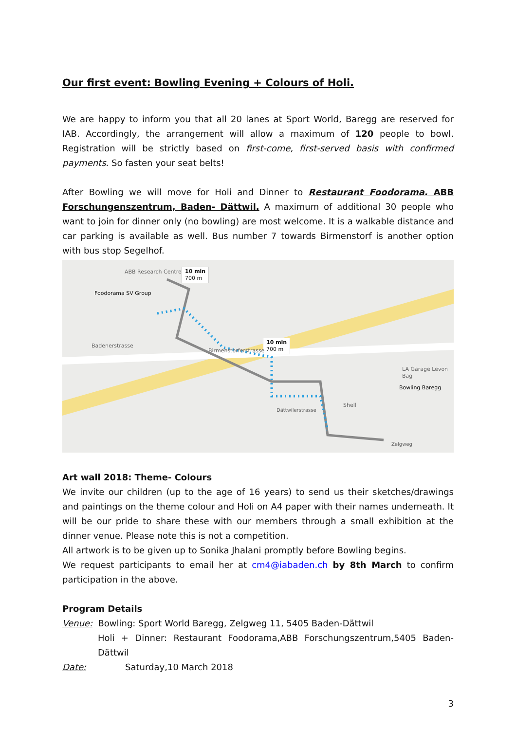Our first event: Bowling Evening + Colours of Holi.
We are happy to inform you that all 20 lanes at Sport World, Baregg are reserved for IAB. Accordingly, the arrangement will allow a maximum of 120 people to bowl. Registration will be strictly based on first-come, first-served basis with confirmed payments. So fasten your seat belts!
After Bowling we will move for Holi and Dinner to Restaurant Foodorama. ABB Forschungenszentrum, Baden- Dättwil. A maximum of additional 30 people who want to join for dinner only (no bowling) are most welcome. It is a walkable distance and car parking is available as well. Bus number 7 towards Birmenstorf is another option with bus stop Segelhof.
ABB Research Centre
10 min
700 m
Foodorama SV Group
10 min
700 m
Birmenstorferstrasse
Badenerstrasse
LA Garage Levon Bag
Bowling Baregg
Shell
Dättwilerstrasse
Zelgweg
Art wall 2018: Theme- Colours
We invite our children (up to the age of 16 years) to send us their sketches/drawings and paintings on the theme colour and Holi on A4 paper with their names underneath. It will be our pride to share these with our members through a small exhibition at the dinner venue. Please note this is not a competition.
All artwork is to be given up to Sonika Jhalani promptly before Bowling begins.
We request participants to email her at cm4@iabaden.ch by 8th March to confirm participation in the above.
Program Details
Venue: Bowling: Sport World Baregg, Zelgweg 11, 5405 Baden-Dättwil
Holi + Dinner: Restaurant Foodorama,ABB Forschungszentrum,5405 Baden-Dättwil
Date: Saturday,10 March 2018
3